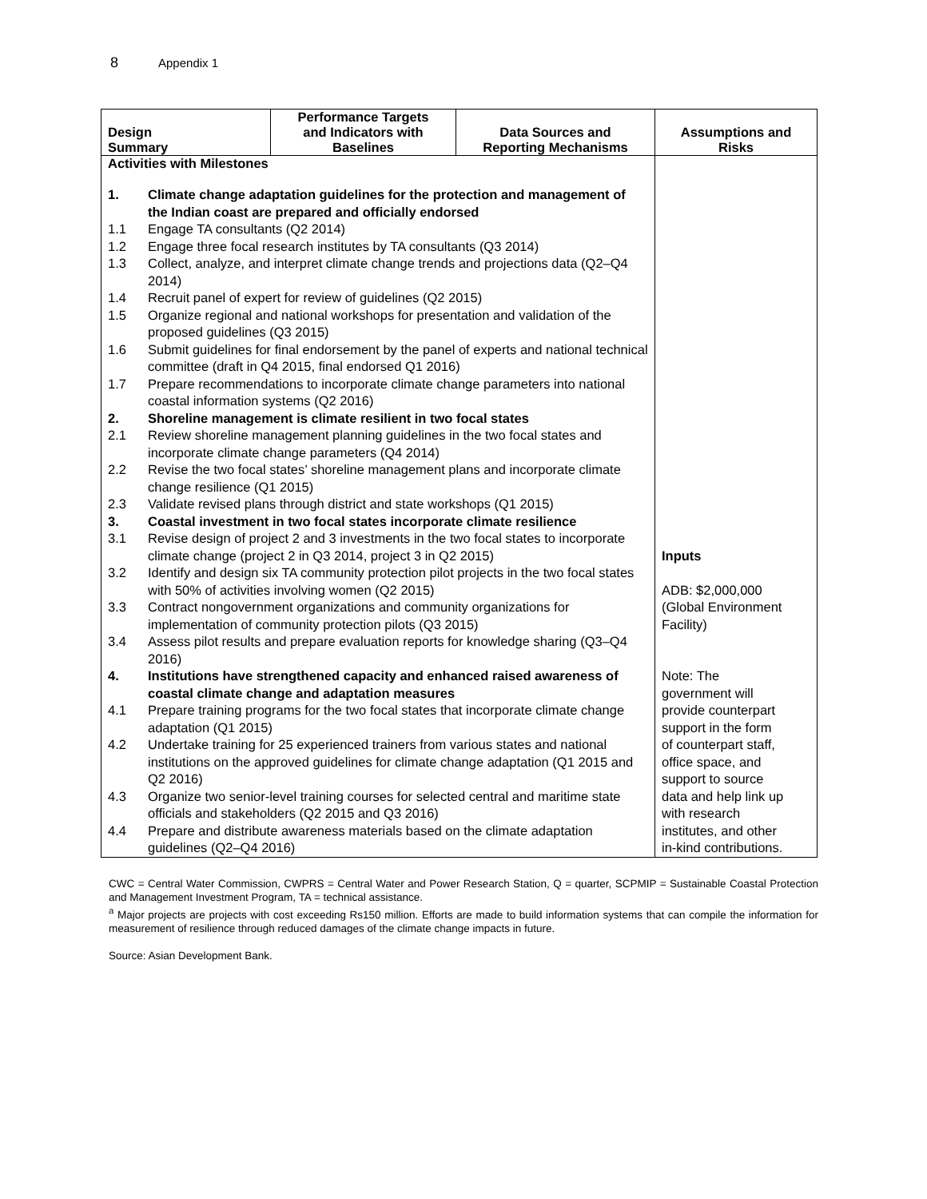8 Appendix 1
| Design Summary | Performance Targets and Indicators with Baselines | Data Sources and Reporting Mechanisms | Assumptions and Risks |
| --- | --- | --- | --- |
| Activities with Milestones 1. Climate change adaptation guidelines for the protection and management of the Indian coast are prepared and officially endorsed 1.1 Engage TA consultants (Q2 2014) 1.2 Engage three focal research institutes by TA consultants (Q3 2014) 1.3 Collect, analyze, and interpret climate change trends and projections data (Q2–Q4 2014) 1.4 Recruit panel of expert for review of guidelines (Q2 2015) 1.5 Organize regional and national workshops for presentation and validation of the proposed guidelines (Q3 2015) 1.6 Submit guidelines for final endorsement by the panel of experts and national technical committee (draft in Q4 2015, final endorsed Q1 2016) 1.7 Prepare recommendations to incorporate climate change parameters into national coastal information systems (Q2 2016) 2. Shoreline management is climate resilient in two focal states 2.1 Review shoreline management planning guidelines in the two focal states and incorporate climate change parameters (Q4 2014) 2.2 Revise the two focal states’ shoreline management plans and incorporate climate change resilience (Q1 2015) 2.3 Validate revised plans through district and state workshops (Q1 2015) 3. Coastal investment in two focal states incorporate climate resilience 3.1 Revise design of project 2 and 3 investments in the two focal states to incorporate climate change (project 2 in Q3 2014, project 3 in Q2 2015) 3.2 Identify and design six TA community protection pilot projects in the two focal states with 50% of activities involving women (Q2 2015) 3.3 Contract nongovernment organizations and community organizations for implementation of community protection pilots (Q3 2015) 3.4 Assess pilot results and prepare evaluation reports for knowledge sharing (Q3–Q4 2016) 4. Institutions have strengthened capacity and enhanced raised awareness of coastal climate change and adaptation measures 4.1 Prepare training programs for the two focal states that incorporate climate change adaptation (Q1 2015) 4.2 Undertake training for 25 experienced trainers from various states and national institutions on the approved guidelines for climate change adaptation (Q1 2015 and Q2 2016) 4.3 Organize two senior-level training courses for selected central and maritime state officials and stakeholders (Q2 2015 and Q3 2016) 4.4 Prepare and distribute awareness materials based on the climate adaptation guidelines (Q2–Q4 2016) | | | Inputs ADB: $2,000,000 (Global Environment Facility) Note: The government will provide counterpart support in the form of counterpart staff, office space, and support to source data and help link up with research institutes, and other in-kind contributions. |
CWC = Central Water Commission, CWPRS = Central Water and Power Research Station, Q = quarter, SCPMIP = Sustainable Coastal Protection and Management Investment Program, TA = technical assistance.
<sup>a</sup> Major projects are projects with cost exceeding Rs150 million. Efforts are made to build information systems that can compile the information for measurement of resilience through reduced damages of the climate change impacts in future.
Source: Asian Development Bank.